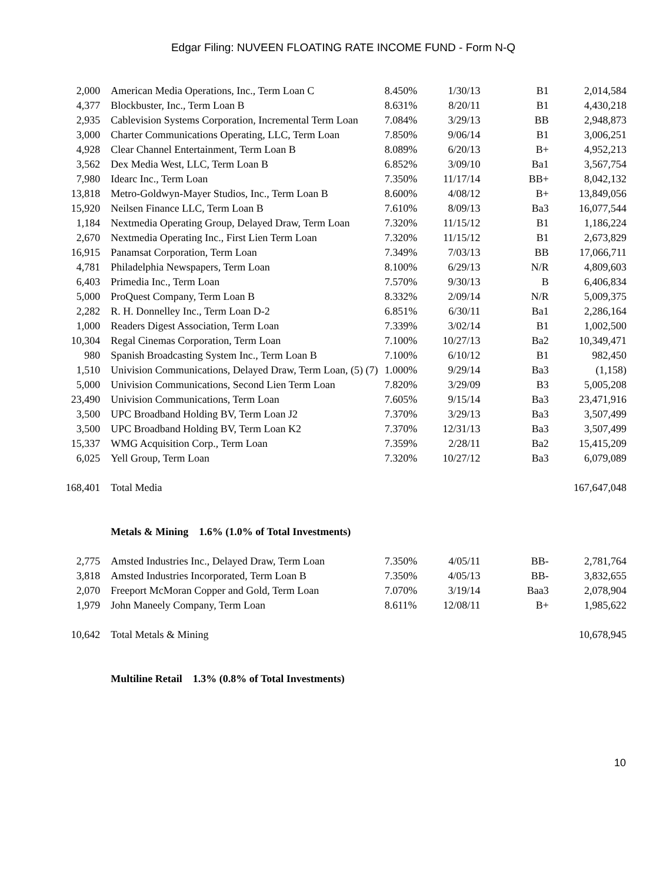Edgar Filing: NUVEEN FLOATING RATE INCOME FUND - Form N-Q
| 2,000 | American Media Operations, Inc., Term Loan C | 8.450% | 1/30/13 | B1 | 2,014,584 |
| 4,377 | Blockbuster, Inc., Term Loan B | 8.631% | 8/20/11 | B1 | 4,430,218 |
| 2,935 | Cablevision Systems Corporation, Incremental Term Loan | 7.084% | 3/29/13 | BB | 2,948,873 |
| 3,000 | Charter Communications Operating, LLC, Term Loan | 7.850% | 9/06/14 | B1 | 3,006,251 |
| 4,928 | Clear Channel Entertainment, Term Loan B | 8.089% | 6/20/13 | B+ | 4,952,213 |
| 3,562 | Dex Media West, LLC, Term Loan B | 6.852% | 3/09/10 | Ba1 | 3,567,754 |
| 7,980 | Idearc Inc., Term Loan | 7.350% | 11/17/14 | BB+ | 8,042,132 |
| 13,818 | Metro-Goldwyn-Mayer Studios, Inc., Term Loan B | 8.600% | 4/08/12 | B+ | 13,849,056 |
| 15,920 | Neilsen Finance LLC, Term Loan B | 7.610% | 8/09/13 | Ba3 | 16,077,544 |
| 1,184 | Nextmedia Operating Group, Delayed Draw, Term Loan | 7.320% | 11/15/12 | B1 | 1,186,224 |
| 2,670 | Nextmedia Operating Inc., First Lien Term Loan | 7.320% | 11/15/12 | B1 | 2,673,829 |
| 16,915 | Panamsat Corporation, Term Loan | 7.349% | 7/03/13 | BB | 17,066,711 |
| 4,781 | Philadelphia Newspapers, Term Loan | 8.100% | 6/29/13 | N/R | 4,809,603 |
| 6,403 | Primedia Inc., Term Loan | 7.570% | 9/30/13 | B | 6,406,834 |
| 5,000 | ProQuest Company, Term Loan B | 8.332% | 2/09/14 | N/R | 5,009,375 |
| 2,282 | R. H. Donnelley Inc., Term Loan D-2 | 6.851% | 6/30/11 | Ba1 | 2,286,164 |
| 1,000 | Readers Digest Association, Term Loan | 7.339% | 3/02/14 | B1 | 1,002,500 |
| 10,304 | Regal Cinemas Corporation, Term Loan | 7.100% | 10/27/13 | Ba2 | 10,349,471 |
| 980 | Spanish Broadcasting System Inc., Term Loan B | 7.100% | 6/10/12 | B1 | 982,450 |
| 1,510 | Univision Communications, Delayed Draw, Term Loan, (5) (7) | 1.000% | 9/29/14 | Ba3 | (1,158) |
| 5,000 | Univision Communications, Second Lien Term Loan | 7.820% | 3/29/09 | B3 | 5,005,208 |
| 23,490 | Univision Communications, Term Loan | 7.605% | 9/15/14 | Ba3 | 23,471,916 |
| 3,500 | UPC Broadband Holding BV, Term Loan J2 | 7.370% | 3/29/13 | Ba3 | 3,507,499 |
| 3,500 | UPC Broadband Holding BV, Term Loan K2 | 7.370% | 12/31/13 | Ba3 | 3,507,499 |
| 15,337 | WMG Acquisition Corp., Term Loan | 7.359% | 2/28/11 | Ba2 | 15,415,209 |
| 6,025 | Yell Group, Term Loan | 7.320% | 10/27/12 | Ba3 | 6,079,089 |
| 168,401 | Total Media | | | | 167,647,048 |
| | Metals & Mining 1.6% (1.0% of Total Investments) | | | | |
| 2,775 | Amsted Industries Inc., Delayed Draw, Term Loan | 7.350% | 4/05/11 | BB- | 2,781,764 |
| 3,818 | Amsted Industries Incorporated, Term Loan B | 7.350% | 4/05/13 | BB- | 3,832,655 |
| 2,070 | Freeport McMoran Copper and Gold, Term Loan | 7.070% | 3/19/14 | Baa3 | 2,078,904 |
| 1,979 | John Maneely Company, Term Loan | 8.611% | 12/08/11 | B+ | 1,985,622 |
| 10,642 | Total Metals & Mining | | | | 10,678,945 |
| | Multiline Retail 1.3% (0.8% of Total Investments) | | | | |
10